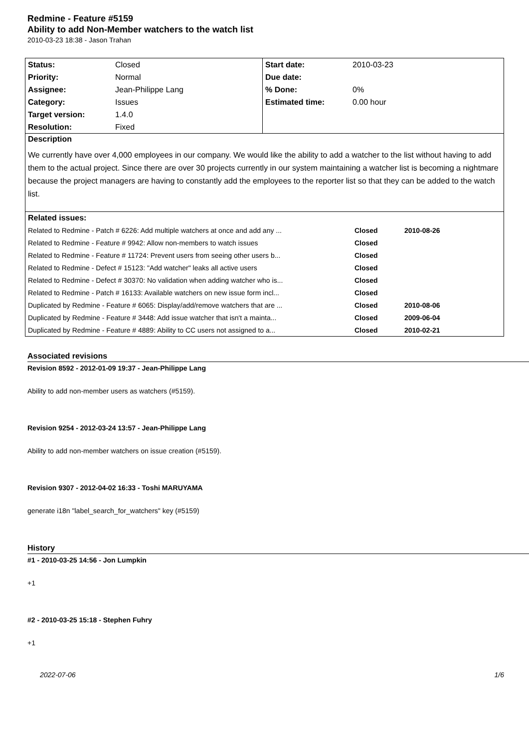Redmine - Feature #5159
Ability to add Non-Member watchers to the watch list
2010-03-23 18:38 - Jason Trahan
| Status: | Closed | Start date: | 2010-03-23 |
| Priority: | Normal | Due date: | |
| Assignee: | Jean-Philippe Lang | % Done: | 0% |
| Category: | Issues | Estimated time: | 0.00 hour |
| Target version: | 1.4.0 | | |
| Resolution: | Fixed | | |
| Description We currently have over 4,000 employees in our company. We would like the ability to add a watcher to the list without having to add them to the actual project. Since there are over 30 projects currently in our system maintaining a watcher list is becoming a nightmare because the project managers are having to constantly add the employees to the reporter list so that they can be added to the watch list. | | | |
| Related issues: / Related to Redmine - Patch # 6226: Add multiple watchers at once and add any ... / Closed / 2010-08-26 / / Related to Redmine - Feature # 9942: Allow non-members to watch issues / Closed / / / Related to Redmine - Feature # 11724: Prevent users from seeing other users b... / Closed / / / Related to Redmine - Defect # 15123: "Add watcher" leaks all active users / Closed / / / Related to Redmine - Defect # 30370: No validation when adding watcher who is... / Closed / / / Related to Redmine - Patch # 16133: Available watchers on new issue form incl... / Closed / / / Duplicated by Redmine - Feature # 6065: Display/add/remove watchers that are ... / Closed / 2010-08-06 / / Duplicated by Redmine - Feature # 3448: Add issue watcher that isn't a mainta... / Closed / 2009-06-04 / / Duplicated by Redmine - Feature # 4889: Ability to CC users not assigned to a... / Closed / 2010-02-21 / | | | |
Associated revisions
Revision 8592 - 2012-01-09 19:37 - Jean-Philippe Lang
Ability to add non-member users as watchers (#5159).
Revision 9254 - 2012-03-24 13:57 - Jean-Philippe Lang
Ability to add non-member watchers on issue creation (#5159).
Revision 9307 - 2012-04-02 16:33 - Toshi MARUYAMA
generate i18n "label_search_for_watchers" key (#5159)
History
#1 - 2010-03-25 14:56 - Jon Lumpkin
+1
#2 - 2010-03-25 15:18 - Stephen Fuhry
+1
2022-07-06 1/6